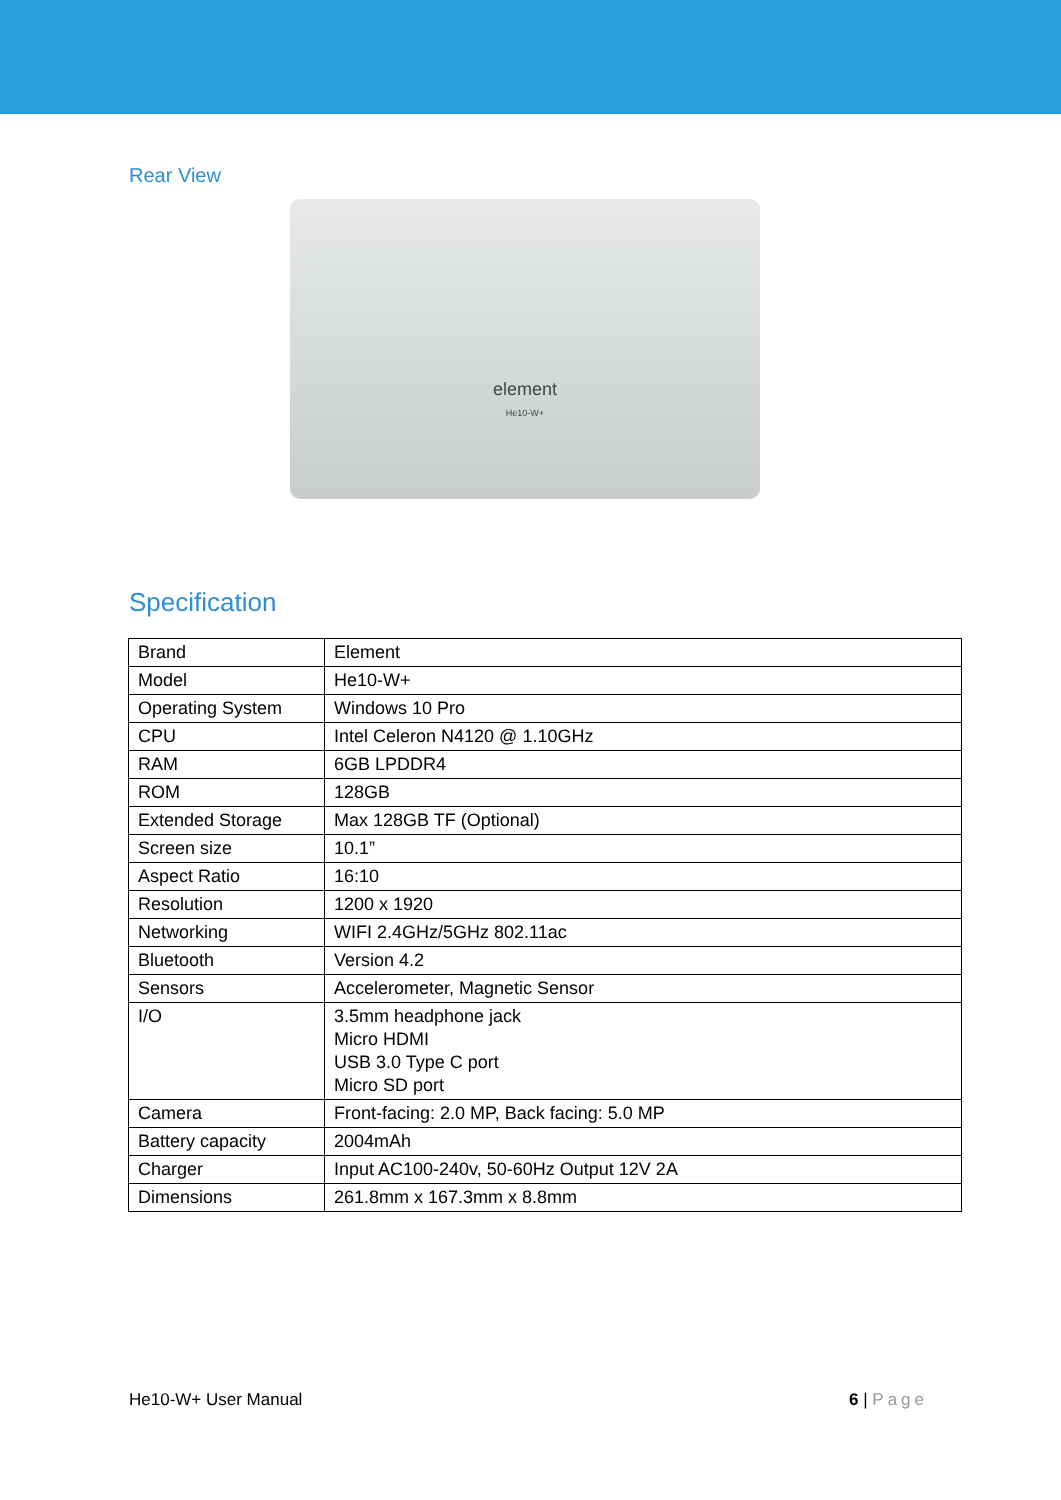Rear View
element
He10-W+
Specification
| Brand | Element |
| Model | He10-W+ |
| Operating System | Windows 10 Pro |
| CPU | Intel Celeron N4120 @ 1.10GHz |
| RAM | 6GB LPDDR4 |
| ROM | 128GB |
| Extended Storage | Max 128GB TF (Optional) |
| Screen size | 10.1” |
| Aspect Ratio | 16:10 |
| Resolution | 1200 x 1920 |
| Networking | WIFI 2.4GHz/5GHz 802.11ac |
| Bluetooth | Version 4.2 |
| Sensors | Accelerometer, Magnetic Sensor |
| I/O | 3.5mm headphone jack Micro HDMI USB 3.0 Type C port Micro SD port |
| Camera | Front-facing: 2.0 MP, Back facing: 5.0 MP |
| Battery capacity | 2004mAh |
| Charger | Input AC100-240v, 50-60Hz Output 12V 2A |
| Dimensions | 261.8mm x 167.3mm x 8.8mm |
He10-W+ User Manual 6 | Page